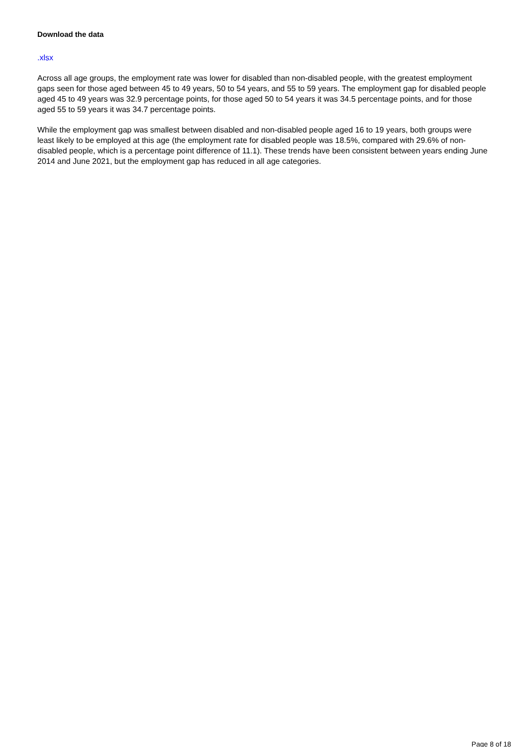Download the data
.xlsx
Across all age groups, the employment rate was lower for disabled than non-disabled people, with the greatest employment gaps seen for those aged between 45 to 49 years, 50 to 54 years, and 55 to 59 years. The employment gap for disabled people aged 45 to 49 years was 32.9 percentage points, for those aged 50 to 54 years it was 34.5 percentage points, and for those aged 55 to 59 years it was 34.7 percentage points.
While the employment gap was smallest between disabled and non-disabled people aged 16 to 19 years, both groups were least likely to be employed at this age (the employment rate for disabled people was 18.5%, compared with 29.6% of non-disabled people, which is a percentage point difference of 11.1). These trends have been consistent between years ending June 2014 and June 2021, but the employment gap has reduced in all age categories.
Page 8 of 18